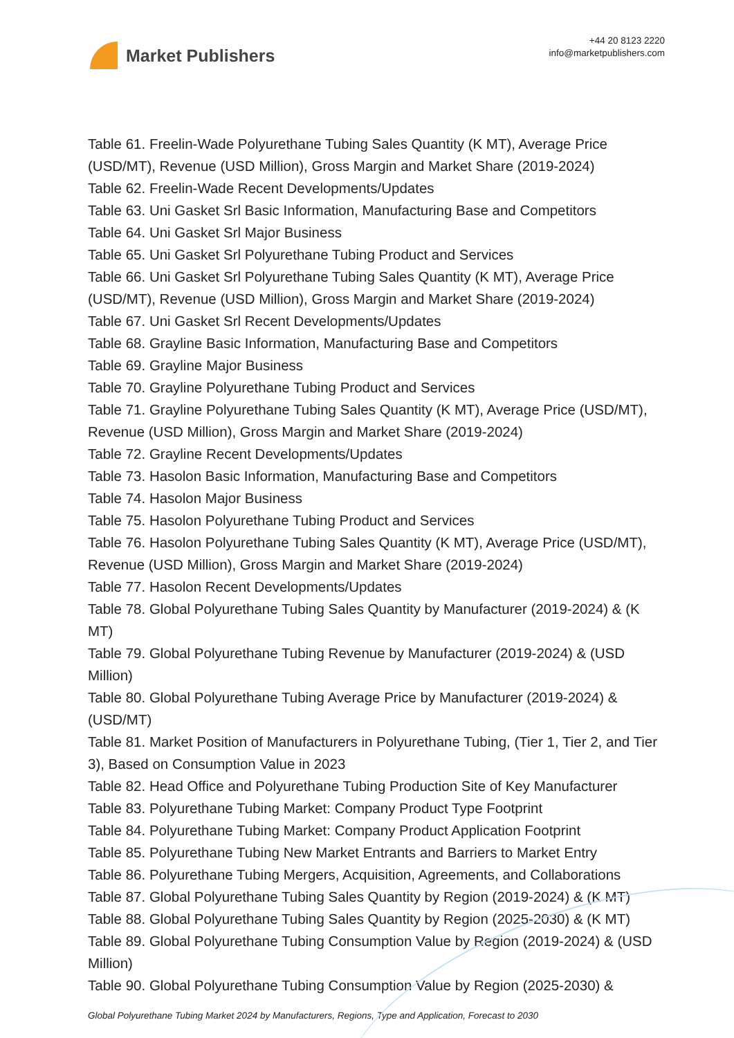Market Publishers
+44 20 8123 2220
info@marketpublishers.com
Table 61. Freelin-Wade Polyurethane Tubing Sales Quantity (K MT), Average Price (USD/MT), Revenue (USD Million), Gross Margin and Market Share (2019-2024)
Table 62. Freelin-Wade Recent Developments/Updates
Table 63. Uni Gasket Srl Basic Information, Manufacturing Base and Competitors
Table 64. Uni Gasket Srl Major Business
Table 65. Uni Gasket Srl Polyurethane Tubing Product and Services
Table 66. Uni Gasket Srl Polyurethane Tubing Sales Quantity (K MT), Average Price (USD/MT), Revenue (USD Million), Gross Margin and Market Share (2019-2024)
Table 67. Uni Gasket Srl Recent Developments/Updates
Table 68. Grayline Basic Information, Manufacturing Base and Competitors
Table 69. Grayline Major Business
Table 70. Grayline Polyurethane Tubing Product and Services
Table 71. Grayline Polyurethane Tubing Sales Quantity (K MT), Average Price (USD/MT), Revenue (USD Million), Gross Margin and Market Share (2019-2024)
Table 72. Grayline Recent Developments/Updates
Table 73. Hasolon Basic Information, Manufacturing Base and Competitors
Table 74. Hasolon Major Business
Table 75. Hasolon Polyurethane Tubing Product and Services
Table 76. Hasolon Polyurethane Tubing Sales Quantity (K MT), Average Price (USD/MT), Revenue (USD Million), Gross Margin and Market Share (2019-2024)
Table 77. Hasolon Recent Developments/Updates
Table 78. Global Polyurethane Tubing Sales Quantity by Manufacturer (2019-2024) & (K MT)
Table 79. Global Polyurethane Tubing Revenue by Manufacturer (2019-2024) & (USD Million)
Table 80. Global Polyurethane Tubing Average Price by Manufacturer (2019-2024) & (USD/MT)
Table 81. Market Position of Manufacturers in Polyurethane Tubing, (Tier 1, Tier 2, and Tier 3), Based on Consumption Value in 2023
Table 82. Head Office and Polyurethane Tubing Production Site of Key Manufacturer
Table 83. Polyurethane Tubing Market: Company Product Type Footprint
Table 84. Polyurethane Tubing Market: Company Product Application Footprint
Table 85. Polyurethane Tubing New Market Entrants and Barriers to Market Entry
Table 86. Polyurethane Tubing Mergers, Acquisition, Agreements, and Collaborations
Table 87. Global Polyurethane Tubing Sales Quantity by Region (2019-2024) & (K MT)
Table 88. Global Polyurethane Tubing Sales Quantity by Region (2025-2030) & (K MT)
Table 89. Global Polyurethane Tubing Consumption Value by Region (2019-2024) & (USD Million)
Table 90. Global Polyurethane Tubing Consumption Value by Region (2025-2030) &
Global Polyurethane Tubing Market 2024 by Manufacturers, Regions, Type and Application, Forecast to 2030